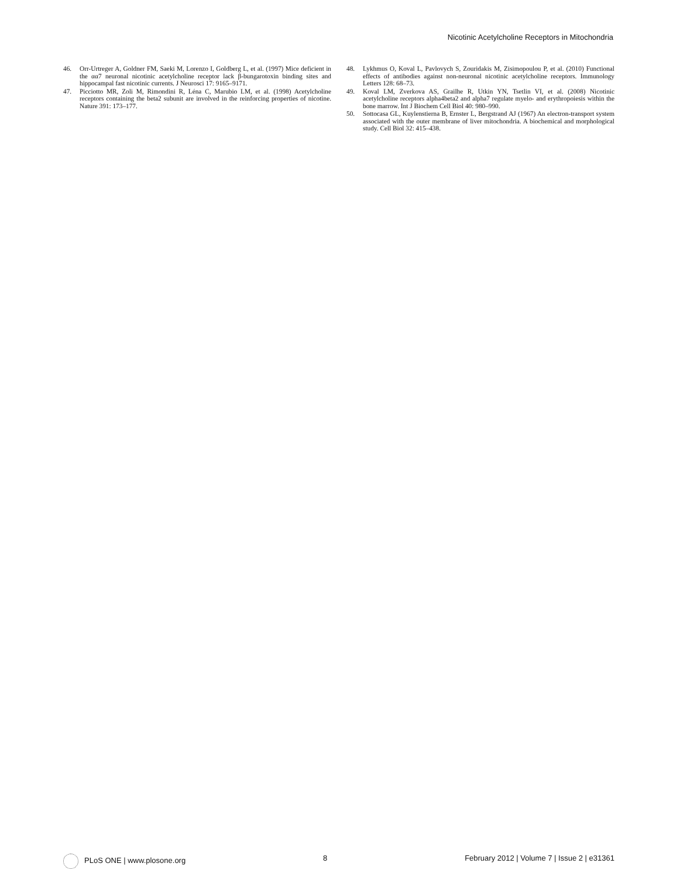Nicotinic Acetylcholine Receptors in Mitochondria
46. Orr-Urtreger A, Goldner FM, Saeki M, Lorenzo I, Goldberg L, et al. (1997) Mice deficient in the αα7 neuronal nicotinic acetylcholine receptor lack β-bungarotoxin binding sites and hippocampal fast nicotinic currents. J Neurosci 17: 9165–9171.
47. Picciotto MR, Zoli M, Rimondini R, Léna C, Marubio LM, et al. (1998) Acetylcholine receptors containing the beta2 subunit are involved in the reinforcing properties of nicotine. Nature 391: 173–177.
48. Lykhmus O, Koval L, Pavlovych S, Zouridakis M, Zisimopoulou P, et al. (2010) Functional effects of antibodies against non-neuronal nicotinic acetylcholine receptors. Immunology Letters 128: 68–73.
49. Koval LM, Zverkova AS, Grailhe R, Utkin YN, Tsetlin VI, et al. (2008) Nicotinic acetylcholine receptors alpha4beta2 and alpha7 regulate myelo- and erythropoiesis within the bone marrow. Int J Biochem Cell Biol 40: 980–990.
50. Sottocasa GL, Kuylenstierna B, Ernster L, Bergstrand AJ (1967) An electron-transport system associated with the outer membrane of liver mitochondria. A biochemical and morphological study. Cell Biol 32: 415–438.
PLoS ONE | www.plosone.org 8 February 2012 | Volume 7 | Issue 2 | e31361